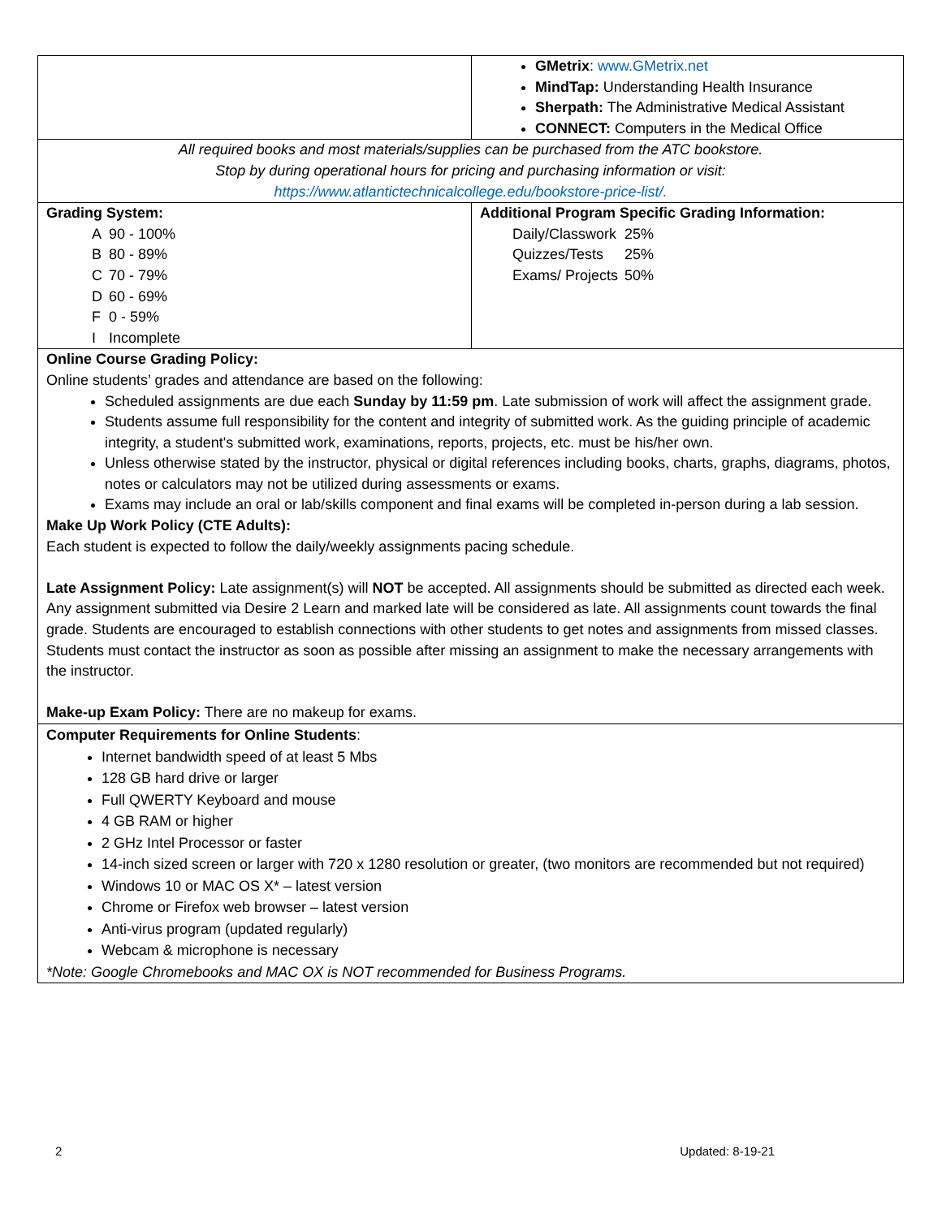| | GMetrix : www.GMetrix.net MindTap: Understanding Health Insurance Sherpath: The Administrative Medical Assistant CONNECT: Computers in the Medical Office |
| All required books and most materials/supplies can be purchased from the ATC bookstore. Stop by during operational hours for pricing and purchasing information or visit: https://www.atlantictechnicalcollege.edu/bookstore-price-list/. | |
| Grading System: / A / 90 - 100% / / B / 80 - 89% / / C / 70 - 79% / / D / 60 - 69% / / F / 0 - 59% / / I / Incomplete / | Additional Program Specific Grading Information: / Daily/Classwork / 25% / / Quizzes/Tests / 25% / / Exams/ Projects / 50% / |
| Online Course Grading Policy: Online students’ grades and attendance are based on the following: Scheduled assignments are due each Sunday by 11:59 pm . Late submission of work will affect the assignment grade. Students assume full responsibility for the content and integrity of submitted work. As the guiding principle of academic integrity, a student's submitted work, examinations, reports, projects, etc. must be his/her own. Unless otherwise stated by the instructor, physical or digital references including books, charts, graphs, diagrams, photos, notes or calculators may not be utilized during assessments or exams. Exams may include an oral or lab/skills component and final exams will be completed in-person during a lab session. Make Up Work Policy (CTE Adults): Each student is expected to follow the daily/weekly assignments pacing schedule. Late Assignment Policy: Late assignment(s) will NOT be accepted. All assignments should be submitted as directed each week. Any assignment submitted via Desire 2 Learn and marked late will be considered as late. All assignments count towards the final grade. Students are encouraged to establish connections with other students to get notes and assignments from missed classes. Students must contact the instructor as soon as possible after missing an assignment to make the necessary arrangements with the instructor. Make-up Exam Policy: There are no makeup for exams. | |
| Computer Requirements for Online Students : Internet bandwidth speed of at least 5 Mbs 128 GB hard drive or larger Full QWERTY Keyboard and mouse 4 GB RAM or higher 2 GHz Intel Processor or faster 14-inch sized screen or larger with 720 x 1280 resolution or greater, (two monitors are recommended but not required) Windows 10 or MAC OS X* – latest version Chrome or Firefox web browser – latest version Anti-virus program (updated regularly) Webcam & microphone is necessary *Note: Google Chromebooks and MAC OX is NOT recommended for Business Programs. | |
2 Updated: 8-19-21